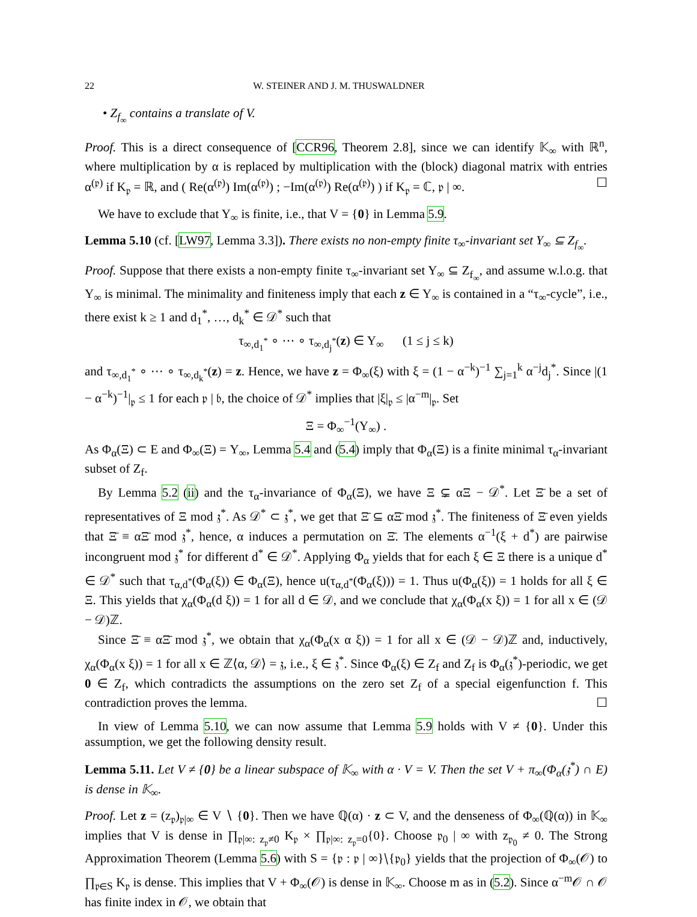22 W. STEINER AND J. M. THUSWALDNER
• Z<sub>f<sub>∞</sub></sub> contains a translate of V.
Proof. This is a direct consequence of [CCR96, Theorem 2.8], since we can identify 𝕂<sub>∞</sub> with ℝ<sup>n</sup>, where multiplication by α is replaced by multiplication with the (block) diagonal matrix with entries α<sup>(𝔭)</sup> if K<sub>𝔭</sub> = ℝ, and ( Re(α<sup>(𝔭)</sup>) Im(α<sup>(𝔭)</sup>) ; −Im(α<sup>(𝔭)</sup>) Re(α<sup>(𝔭)</sup>) ) if K<sub>𝔭</sub> = ℂ, 𝔭 | ∞. ☐
We have to exclude that Y<sub>∞</sub> is finite, i.e., that V = {0} in Lemma 5.9.
Lemma 5.10 (cf. [LW97, Lemma 3.3]). There exists no non-empty finite τ<sub>∞</sub>-invariant set Y<sub>∞</sub> ⊆ Z<sub>f<sub>∞</sub></sub>.
Proof. Suppose that there exists a non-empty finite τ<sub>∞</sub>-invariant set Y<sub>∞</sub> ⊆ Z<sub>f<sub>∞</sub></sub>, and assume w.l.o.g. that Y<sub>∞</sub> is minimal. The minimality and finiteness imply that each z ∈ Y<sub>∞</sub> is contained in a “τ<sub>∞</sub>-cycle”, i.e., there exist k ≥ 1 and d<sub>1</sub><sup>*</sup>, …, d<sub>k</sub><sup>*</sup> ∈ 𝒟<sup>*</sup> such that
τ<sub>∞,d<sub>1</sub><sup>*</sup></sub> ∘ ⋯ ∘ τ<sub>∞,d<sub>j</sub><sup>*</sup></sub>(z) ∈ Y<sub>∞</sub> (1 ≤ j ≤ k)
and τ<sub>∞,d<sub>1</sub><sup>*</sup></sub> ∘ ⋯ ∘ τ<sub>∞,d<sub>k</sub><sup>*</sup></sub>(z) = z. Hence, we have z = Φ<sub>∞</sub>(ξ) with ξ = (1 − α<sup>−k</sup>)<sup>−1</sup> ∑<sub>j=1</sub><sup>k</sup> α<sup>−j</sup>d<sub>j</sub><sup>*</sup>. Since |(1 − α<sup>−k</sup>)<sup>−1</sup>|<sub>𝔭</sub> ≤ 1 for each 𝔭 | 𝔟, the choice of 𝒟<sup>*</sup> implies that |ξ|<sub>𝔭</sub> ≤ |α<sup>−m</sup>|<sub>𝔭</sub>. Set
Ξ = Φ<sub>∞</sub><sup>−1</sup>(Y<sub>∞</sub>) .
As Φ<sub>α</sub>(Ξ) ⊂ E and Φ<sub>∞</sub>(Ξ) = Y<sub>∞</sub>, Lemma 5.4 and (5.4) imply that Φ<sub>α</sub>(Ξ) is a finite minimal τ<sub>α</sub>-invariant subset of Z<sub>f</sub>.
By Lemma 5.2 (ii) and the τ<sub>α</sub>-invariance of Φ<sub>α</sub>(Ξ), we have Ξ ⊊ αΞ − 𝒟<sup>*</sup>. Let Ξ̄ be a set of representatives of Ξ mod 𝔷<sup>*</sup>. As 𝒟<sup>*</sup> ⊂ 𝔷<sup>*</sup>, we get that Ξ̄ ⊆ αΞ̄ mod 𝔷<sup>*</sup>. The finiteness of Ξ̄ even yields that Ξ̄ ≡ αΞ̄ mod 𝔷<sup>*</sup>, hence, α induces a permutation on Ξ̄. The elements α<sup>−1</sup>(ξ + d<sup>*</sup>) are pairwise incongruent mod 𝔷<sup>*</sup> for different d<sup>*</sup> ∈ 𝒟<sup>*</sup>. Applying Φ<sub>α</sub> yields that for each ξ ∈ Ξ there is a unique d<sup>*</sup> ∈ 𝒟<sup>*</sup> such that τ<sub>α,d<sup>*</sup></sub>(Φ<sub>α</sub>(ξ)) ∈ Φ<sub>α</sub>(Ξ), hence u(τ<sub>α,d<sup>*</sup></sub>(Φ<sub>α</sub>(ξ))) = 1. Thus u(Φ<sub>α</sub>(ξ)) = 1 holds for all ξ ∈ Ξ. This yields that χ<sub>α</sub>(Φ<sub>α</sub>(d ξ)) = 1 for all d ∈ 𝒟, and we conclude that χ<sub>α</sub>(Φ<sub>α</sub>(x ξ)) = 1 for all x ∈ (𝒟 − 𝒟)ℤ.
Since Ξ̄ ≡ αΞ̄ mod 𝔷<sup>*</sup>, we obtain that χ<sub>α</sub>(Φ<sub>α</sub>(x α ξ)) = 1 for all x ∈ (𝒟 − 𝒟)ℤ and, inductively, χ<sub>α</sub>(Φ<sub>α</sub>(x ξ)) = 1 for all x ∈ ℤ⟨α, 𝒟⟩ = 𝔷, i.e., ξ ∈ 𝔷<sup>*</sup>. Since Φ<sub>α</sub>(ξ) ∈ Z<sub>f</sub> and Z<sub>f</sub> is Φ<sub>α</sub>(𝔷<sup>*</sup>)-periodic, we get 0 ∈ Z<sub>f</sub>, which contradicts the assumptions on the zero set Z<sub>f</sub> of a special eigenfunction f. This contradiction proves the lemma. ☐
In view of Lemma 5.10, we can now assume that Lemma 5.9 holds with V ≠ {0}. Under this assumption, we get the following density result.
Lemma 5.11. Let V ≠ {0} be a linear subspace of 𝕂<sub>∞</sub> with α · V = V. Then the set V + π<sub>∞</sub>(Φ<sub>α</sub>(𝔷<sup>*</sup>) ∩ E) is dense in 𝕂<sub>∞</sub>.
Proof. Let z = (z<sub>𝔭</sub>)<sub>𝔭|∞</sub> ∈ V ∖ {0}. Then we have ℚ(α) · z ⊂ V, and the denseness of Φ<sub>∞</sub>(ℚ(α)) in 𝕂<sub>∞</sub> implies that V is dense in ∏<sub>𝔭|∞: z<sub>𝔭</sub>≠0</sub> K<sub>𝔭</sub> × ∏<sub>𝔭|∞: z<sub>𝔭</sub>=0</sub>{0}. Choose 𝔭<sub>0</sub> | ∞ with z<sub>𝔭<sub>0</sub></sub> ≠ 0. The Strong Approximation Theorem (Lemma 5.6) with S = {𝔭 : 𝔭 | ∞}∖{𝔭<sub>0</sub>} yields that the projection of Φ<sub>∞</sub>(𝒪) to ∏<sub>𝔭∈S</sub> K<sub>𝔭</sub> is dense. This implies that V + Φ<sub>∞</sub>(𝒪) is dense in 𝕂<sub>∞</sub>. Choose m as in (5.2). Since α<sup>−m</sup>𝒪 ∩ 𝒪 has finite index in 𝒪, we obtain that